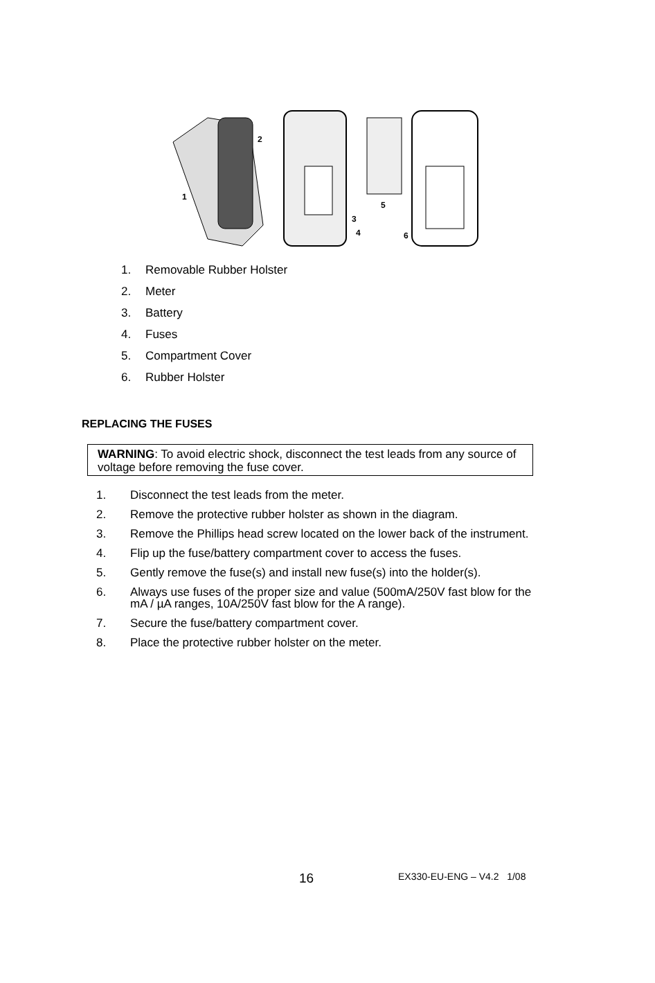2
1
3
4
5
6
1. Removable Rubber Holster
2. Meter
3. Battery
4. Fuses
5. Compartment Cover
6. Rubber Holster
REPLACING THE FUSES
WARNING: To avoid electric shock, disconnect the test leads from any source of voltage before removing the fuse cover.
1. Disconnect the test leads from the meter.
2. Remove the protective rubber holster as shown in the diagram.
3. Remove the Phillips head screw located on the lower back of the instrument.
4. Flip up the fuse/battery compartment cover to access the fuses.
5. Gently remove the fuse(s) and install new fuse(s) into the holder(s).
6. Always use fuses of the proper size and value (500mA/250V fast blow for the mA / µA ranges, 10A/250V fast blow for the A range).
7. Secure the fuse/battery compartment cover.
8. Place the protective rubber holster on the meter.
16 EX330-EU-ENG – V4.2 1/08